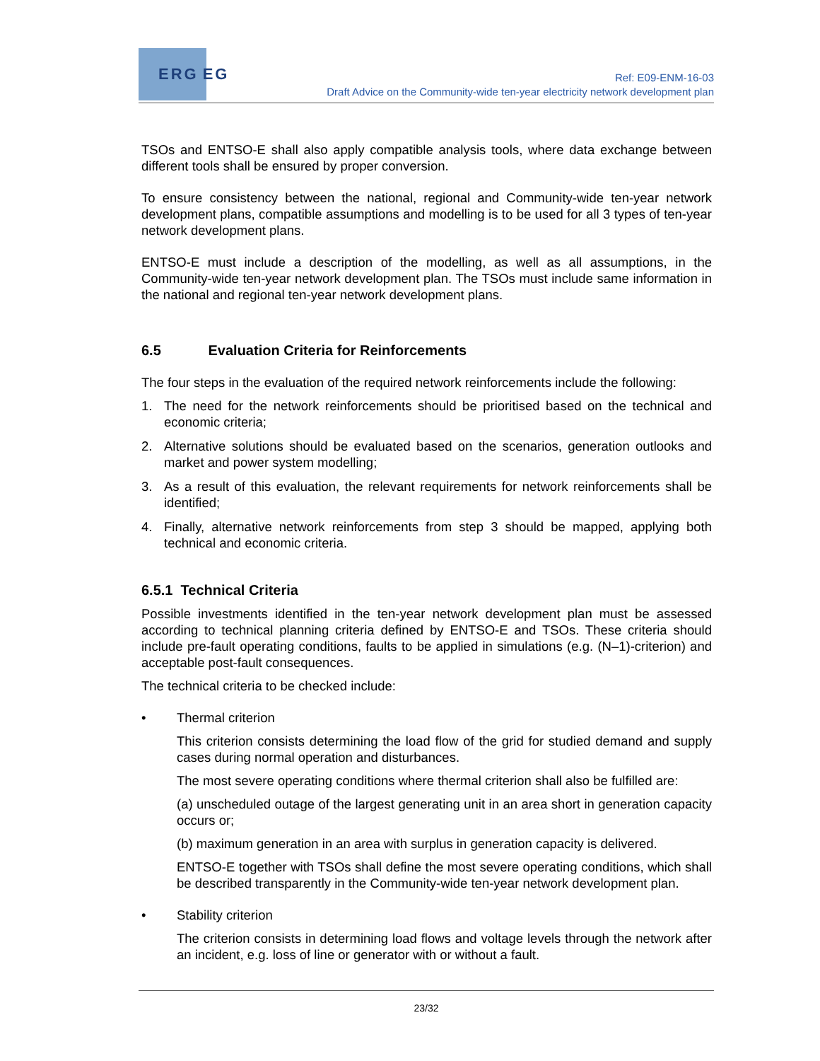ERG EG
Ref: E09-ENM-16-03
Draft Advice on the Community-wide ten-year electricity network development plan
TSOs and ENTSO-E shall also apply compatible analysis tools, where data exchange between different tools shall be ensured by proper conversion.
To ensure consistency between the national, regional and Community-wide ten-year network development plans, compatible assumptions and modelling is to be used for all 3 types of ten-year network development plans.
ENTSO-E must include a description of the modelling, as well as all assumptions, in the Community-wide ten-year network development plan. The TSOs must include same information in the national and regional ten-year network development plans.
6.5 Evaluation Criteria for Reinforcements
The four steps in the evaluation of the required network reinforcements include the following:
1. The need for the network reinforcements should be prioritised based on the technical and economic criteria;
2. Alternative solutions should be evaluated based on the scenarios, generation outlooks and market and power system modelling;
3. As a result of this evaluation, the relevant requirements for network reinforcements shall be identified;
4. Finally, alternative network reinforcements from step 3 should be mapped, applying both technical and economic criteria.
6.5.1 Technical Criteria
Possible investments identified in the ten-year network development plan must be assessed according to technical planning criteria defined by ENTSO-E and TSOs. These criteria should include pre-fault operating conditions, faults to be applied in simulations (e.g. (N–1)-criterion) and acceptable post-fault consequences.
The technical criteria to be checked include:
• Thermal criterion
This criterion consists determining the load flow of the grid for studied demand and supply cases during normal operation and disturbances.
The most severe operating conditions where thermal criterion shall also be fulfilled are:
(a) unscheduled outage of the largest generating unit in an area short in generation capacity occurs or;
(b) maximum generation in an area with surplus in generation capacity is delivered.
ENTSO-E together with TSOs shall define the most severe operating conditions, which shall be described transparently in the Community-wide ten-year network development plan.
• Stability criterion
The criterion consists in determining load flows and voltage levels through the network after an incident, e.g. loss of line or generator with or without a fault.
23/32